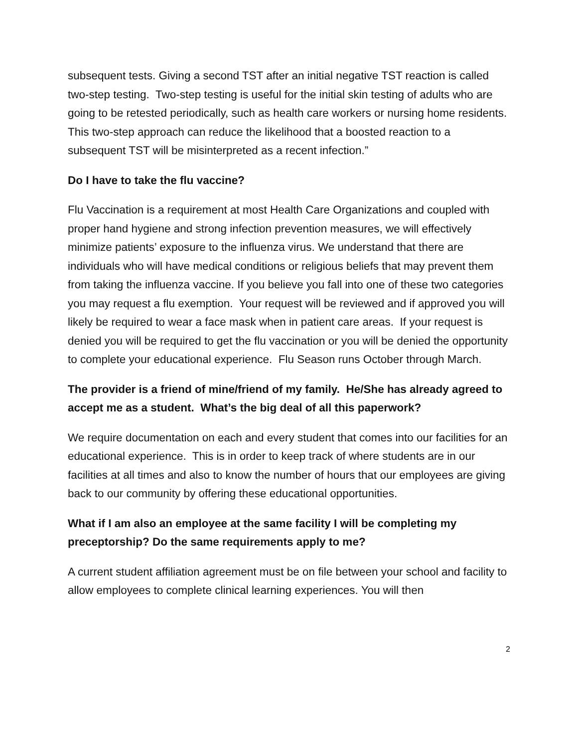subsequent tests. Giving a second TST after an initial negative TST reaction is called two-step testing. Two-step testing is useful for the initial skin testing of adults who are going to be retested periodically, such as health care workers or nursing home residents. This two-step approach can reduce the likelihood that a boosted reaction to a subsequent TST will be misinterpreted as a recent infection.”
Do I have to take the flu vaccine?
Flu Vaccination is a requirement at most Health Care Organizations and coupled with proper hand hygiene and strong infection prevention measures, we will effectively minimize patients’ exposure to the influenza virus. We understand that there are individuals who will have medical conditions or religious beliefs that may prevent them from taking the influenza vaccine. If you believe you fall into one of these two categories you may request a flu exemption. Your request will be reviewed and if approved you will likely be required to wear a face mask when in patient care areas. If your request is denied you will be required to get the flu vaccination or you will be denied the opportunity to complete your educational experience. Flu Season runs October through March.
The provider is a friend of mine/friend of my family. He/She has already agreed to accept me as a student. What’s the big deal of all this paperwork?
We require documentation on each and every student that comes into our facilities for an educational experience. This is in order to keep track of where students are in our facilities at all times and also to know the number of hours that our employees are giving back to our community by offering these educational opportunities.
What if I am also an employee at the same facility I will be completing my preceptorship? Do the same requirements apply to me?
A current student affiliation agreement must be on file between your school and facility to allow employees to complete clinical learning experiences. You will then
2